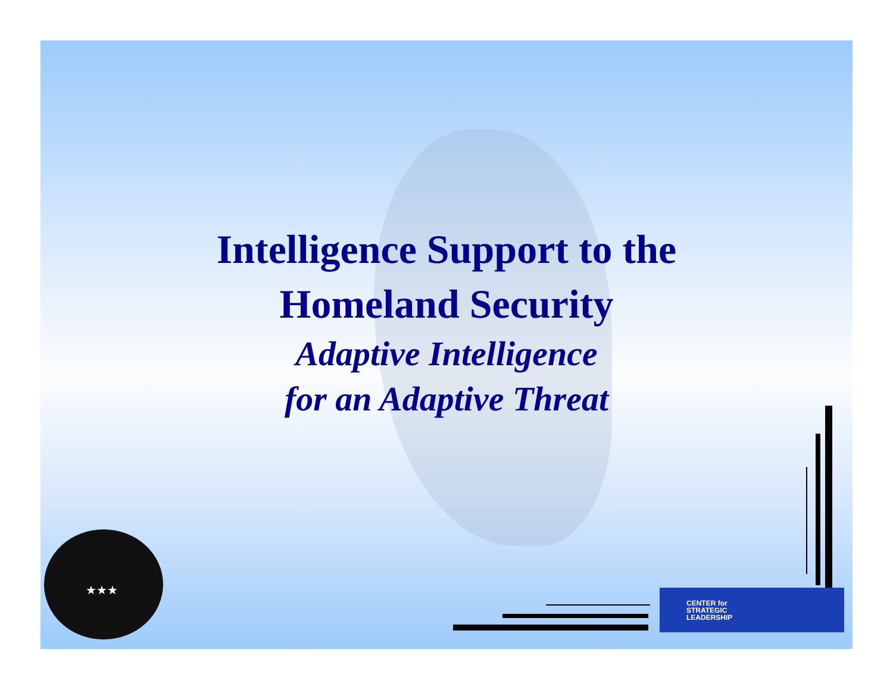Intelligence Support to the
Homeland Security
Adaptive Intelligence
for an Adaptive Threat
★★★
CENTER for
STRATEGIC
LEADERSHIP